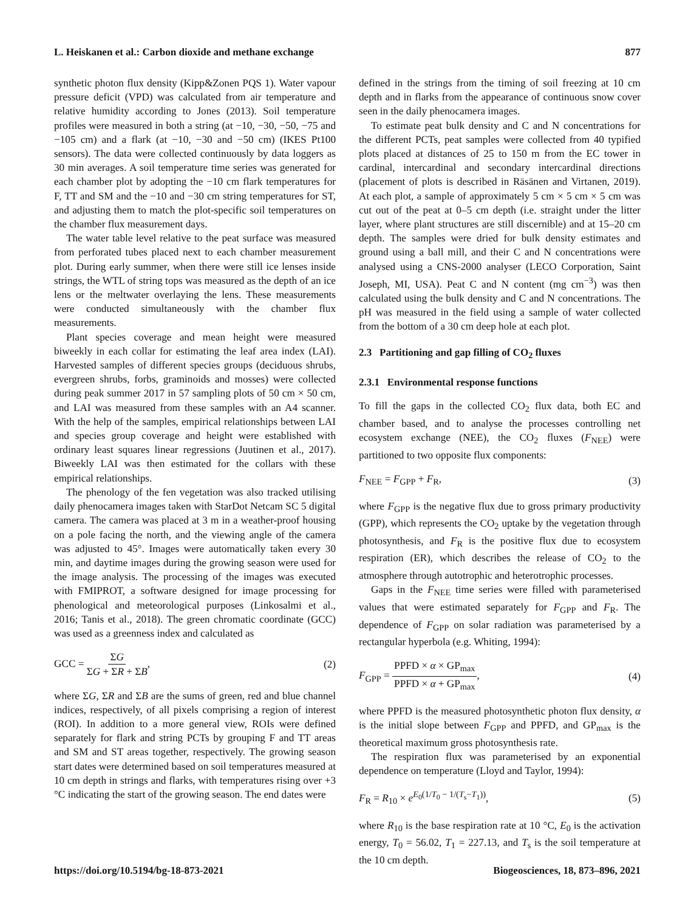L. Heiskanen et al.: Carbon dioxide and methane exchange 877
synthetic photon flux density (Kipp&Zonen PQS 1). Water vapour pressure deficit (VPD) was calculated from air temperature and relative humidity according to Jones (2013). Soil temperature profiles were measured in both a string (at −10, −30, −50, −75 and −105 cm) and a flark (at −10, −30 and −50 cm) (IKES Pt100 sensors). The data were collected continuously by data loggers as 30 min averages. A soil temperature time series was generated for each chamber plot by adopting the −10 cm flark temperatures for F, TT and SM and the −10 and −30 cm string temperatures for ST, and adjusting them to match the plot-specific soil temperatures on the chamber flux measurement days.
The water table level relative to the peat surface was measured from perforated tubes placed next to each chamber measurement plot. During early summer, when there were still ice lenses inside strings, the WTL of string tops was measured as the depth of an ice lens or the meltwater overlaying the lens. These measurements were conducted simultaneously with the chamber flux measurements.
Plant species coverage and mean height were measured biweekly in each collar for estimating the leaf area index (LAI). Harvested samples of different species groups (deciduous shrubs, evergreen shrubs, forbs, graminoids and mosses) were collected during peak summer 2017 in 57 sampling plots of 50 cm × 50 cm, and LAI was measured from these samples with an A4 scanner. With the help of the samples, empirical relationships between LAI and species group coverage and height were established with ordinary least squares linear regressions (Juutinen et al., 2017). Biweekly LAI was then estimated for the collars with these empirical relationships.
The phenology of the fen vegetation was also tracked utilising daily phenocamera images taken with StarDot Netcam SC 5 digital camera. The camera was placed at 3 m in a weather-proof housing on a pole facing the north, and the viewing angle of the camera was adjusted to 45°. Images were automatically taken every 30 min, and daytime images during the growing season were used for the image analysis. The processing of the images was executed with FMIPROT, a software designed for image processing for phenological and meteorological purposes (Linkosalmi et al., 2016; Tanis et al., 2018). The green chromatic coordinate (GCC) was used as a greenness index and calculated as
GCC = ΣG ΣG + ΣR + ΣB, (2)
where ΣG, ΣR and ΣB are the sums of green, red and blue channel indices, respectively, of all pixels comprising a region of interest (ROI). In addition to a more general view, ROIs were defined separately for flark and string PCTs by grouping F and TT areas and SM and ST areas together, respectively. The growing season start dates were determined based on soil temperatures measured at 10 cm depth in strings and flarks, with temperatures rising over +3 °C indicating the start of the growing season. The end dates were
defined in the strings from the timing of soil freezing at 10 cm depth and in flarks from the appearance of continuous snow cover seen in the daily phenocamera images.
To estimate peat bulk density and C and N concentrations for the different PCTs, peat samples were collected from 40 typified plots placed at distances of 25 to 150 m from the EC tower in cardinal, intercardinal and secondary intercardinal directions (placement of plots is described in Räsänen and Virtanen, 2019). At each plot, a sample of approximately 5 cm × 5 cm × 5 cm was cut out of the peat at 0–5 cm depth (i.e. straight under the litter layer, where plant structures are still discernible) and at 15–20 cm depth. The samples were dried for bulk density estimates and ground using a ball mill, and their C and N concentrations were analysed using a CNS-2000 analyser (LECO Corporation, Saint Joseph, MI, USA). Peat C and N content (mg cm<sup>−3</sup>) was then calculated using the bulk density and C and N concentrations. The pH was measured in the field using a sample of water collected from the bottom of a 30 cm deep hole at each plot.
2.3 Partitioning and gap filling of CO<sub>2</sub> fluxes
2.3.1 Environmental response functions
To fill the gaps in the collected CO<sub>2</sub> flux data, both EC and chamber based, and to analyse the processes controlling net ecosystem exchange (NEE), the CO<sub>2</sub> fluxes (F<sub>NEE</sub>) were partitioned to two opposite flux components:
F<sub>NEE</sub> = F<sub>GPP</sub> + F<sub>R</sub>, (3)
where F<sub>GPP</sub> is the negative flux due to gross primary productivity (GPP), which represents the CO<sub>2</sub> uptake by the vegetation through photosynthesis, and F<sub>R</sub> is the positive flux due to ecosystem respiration (ER), which describes the release of CO<sub>2</sub> to the atmosphere through autotrophic and heterotrophic processes.
Gaps in the F<sub>NEE</sub> time series were filled with parameterised values that were estimated separately for F<sub>GPP</sub> and F<sub>R</sub>. The dependence of F<sub>GPP</sub> on solar radiation was parameterised by a rectangular hyperbola (e.g. Whiting, 1994):
F<sub>GPP</sub> = PPFD × α × GP<sub>max</sub> PPFD × α + GP<sub>max</sub>, (4)
where PPFD is the measured photosynthetic photon flux density, α is the initial slope between F<sub>GPP</sub> and PPFD, and GP<sub>max</sub> is the theoretical maximum gross photosynthesis rate.
The respiration flux was parameterised by an exponential dependence on temperature (Lloyd and Taylor, 1994):
F<sub>R</sub> = R<sub>10</sub> × e<sup>E<sub>0</sub>(1/T<sub>0</sub> − 1/(T<sub>s</sub>−T<sub>1</sub>))</sup>, (5)
where R<sub>10</sub> is the base respiration rate at 10 °C, E<sub>0</sub> is the activation energy, T<sub>0</sub> = 56.02, T<sub>1</sub> = 227.13, and T<sub>s</sub> is the soil temperature at the 10 cm depth.
https://doi.org/10.5194/bg-18-873-2021 Biogeosciences, 18, 873–896, 2021